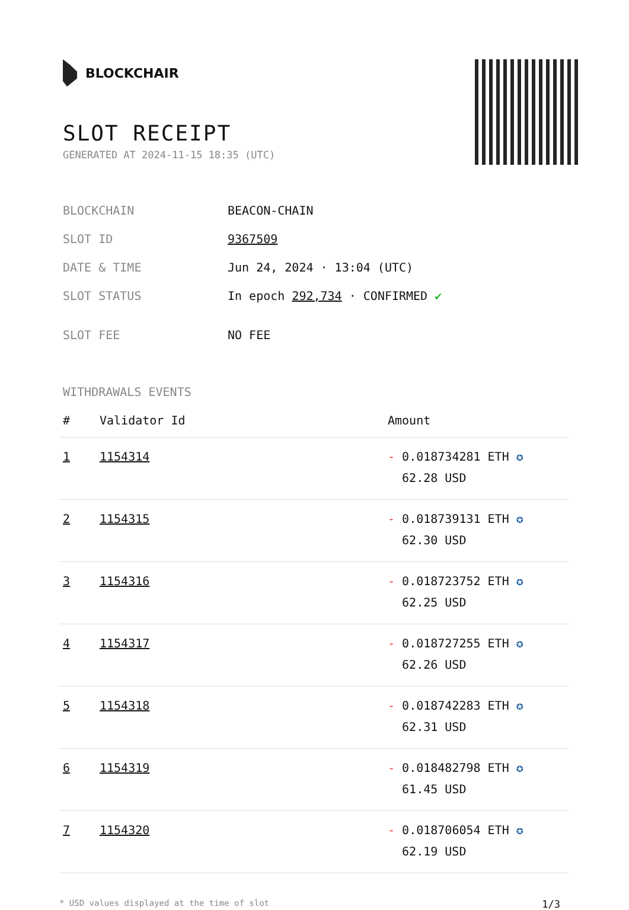BLOCKCHAIR
SLOT RECEIPT
GENERATED AT 2024-11-15 18:35 (UTC)
| BLOCKCHAIN | BEACON-CHAIN |
| SLOT ID | 9367509 |
| DATE & TIME | Jun 24, 2024 · 13:04 (UTC) |
| SLOT STATUS | In epoch 292,734 · CONFIRMED ✔ |
| SLOT FEE | NO FEE |
WITHDRAWALS EVENTS
| # | Validator Id | Amount |
| --- | --- | --- |
| 1 | 1154314 | - 0.018734281 ETH ✪ 62.28 USD |
| 2 | 1154315 | - 0.018739131 ETH ✪ 62.30 USD |
| 3 | 1154316 | - 0.018723752 ETH ✪ 62.25 USD |
| 4 | 1154317 | - 0.018727255 ETH ✪ 62.26 USD |
| 5 | 1154318 | - 0.018742283 ETH ✪ 62.31 USD |
| 6 | 1154319 | - 0.018482798 ETH ✪ 61.45 USD |
| 7 | 1154320 | - 0.018706054 ETH ✪ 62.19 USD |
* USD values displayed at the time of slot 1/3